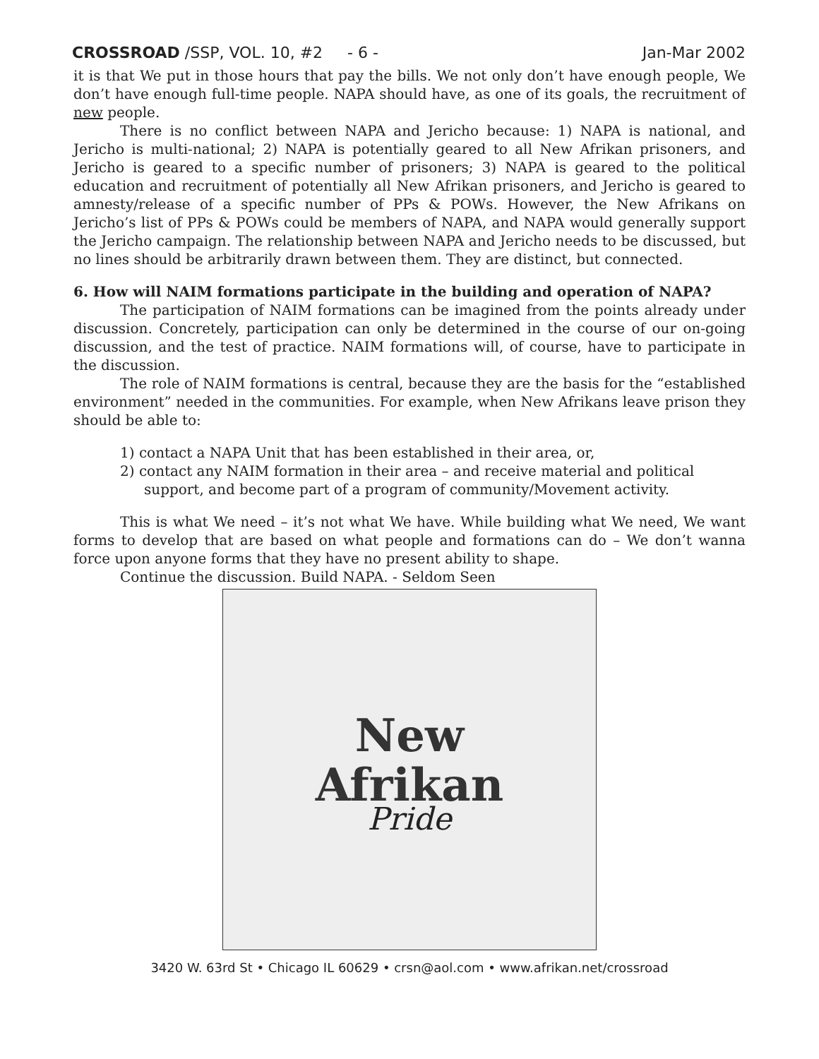CROSSROAD /SSP, VOL. 10, #2 - 6 - Jan-Mar 2002
it is that We put in those hours that pay the bills. We not only don’t have enough people, We don’t have enough full-time people. NAPA should have, as one of its goals, the recruitment of new people.
There is no conflict between NAPA and Jericho because: 1) NAPA is national, and Jericho is multi-national; 2) NAPA is potentially geared to all New Afrikan prisoners, and Jericho is geared to a specific number of prisoners; 3) NAPA is geared to the political education and recruitment of potentially all New Afrikan prisoners, and Jericho is geared to amnesty/release of a specific number of PPs & POWs. However, the New Afrikans on Jericho’s list of PPs & POWs could be members of NAPA, and NAPA would generally support the Jericho campaign. The relationship between NAPA and Jericho needs to be discussed, but no lines should be arbitrarily drawn between them. They are distinct, but connected.
6. How will NAIM formations participate in the building and operation of NAPA?
The participation of NAIM formations can be imagined from the points already under discussion. Concretely, participation can only be determined in the course of our on-going discussion, and the test of practice. NAIM formations will, of course, have to participate in the discussion.
The role of NAIM formations is central, because they are the basis for the “established environment” needed in the communities. For example, when New Afrikans leave prison they should be able to:
1) contact a NAPA Unit that has been established in their area, or,
2) contact any NAIM formation in their area – and receive material and political support, and become part of a program of community/Movement activity.
This is what We need – it’s not what We have. While building what We need, We want forms to develop that are based on what people and formations can do – We don’t wanna force upon anyone forms that they have no present ability to shape.
Continue the discussion. Build NAPA. - Seldom Seen
New
Afrikan
Pride
3420 W. 63rd St • Chicago IL 60629 • crsn@aol.com • www.afrikan.net/crossroad